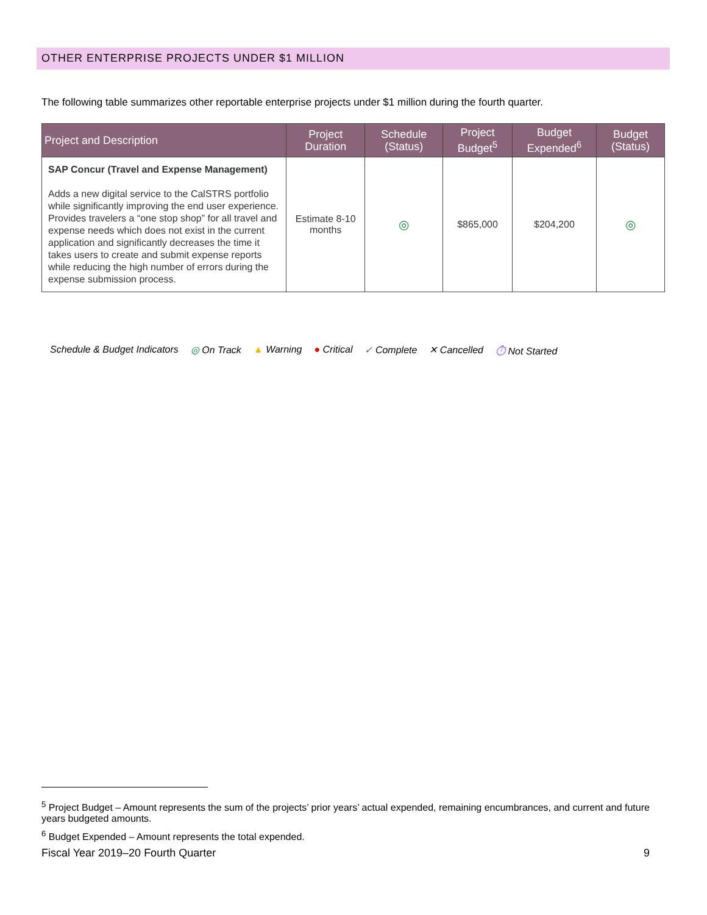OTHER ENTERPRISE PROJECTS UNDER $1 MILLION
The following table summarizes other reportable enterprise projects under $1 million during the fourth quarter.
| Project and Description | Project Duration | Schedule (Status) | Project Budget<sup>5</sup> | Budget Expended<sup>6</sup> | Budget (Status) |
| --- | --- | --- | --- | --- | --- |
| SAP Concur (Travel and Expense Management) Adds a new digital service to the CalSTRS portfolio while significantly improving the end user experience. Provides travelers a “one stop shop” for all travel and expense needs which does not exist in the current application and significantly decreases the time it takes users to create and submit expense reports while reducing the high number of errors during the expense submission process. | Estimate 8-10 months | ◎ | $865,000 | $204,200 | ◎ |
Schedule & Budget Indicators ◎ On Track ▲ Warning ● Critical ✓ Complete ✕ Cancelled ⏱ Not Started
<sup>5</sup> Project Budget – Amount represents the sum of the projects’ prior years’ actual expended, remaining encumbrances, and current and future years budgeted amounts.
<sup>6</sup> Budget Expended – Amount represents the total expended.
Fiscal Year 2019–20 Fourth Quarter 9